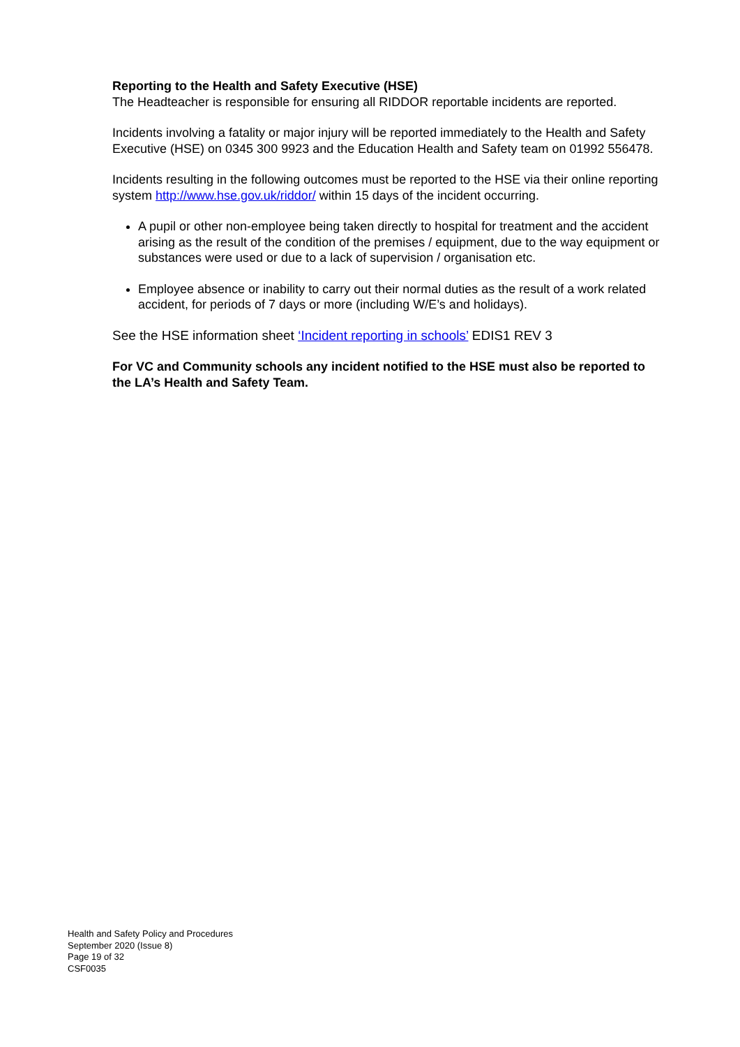Reporting to the Health and Safety Executive (HSE)
The Headteacher is responsible for ensuring all RIDDOR reportable incidents are reported.
Incidents involving a fatality or major injury will be reported immediately to the Health and Safety Executive (HSE) on 0345 300 9923 and the Education Health and Safety team on 01992 556478.
Incidents resulting in the following outcomes must be reported to the HSE via their online reporting system http://www.hse.gov.uk/riddor/ within 15 days of the incident occurring.
A pupil or other non-employee being taken directly to hospital for treatment and the accident arising as the result of the condition of the premises / equipment, due to the way equipment or substances were used or due to a lack of supervision / organisation etc.
Employee absence or inability to carry out their normal duties as the result of a work related accident, for periods of 7 days or more (including W/E’s and holidays).
See the HSE information sheet ‘Incident reporting in schools’ EDIS1 REV 3
For VC and Community schools any incident notified to the HSE must also be reported to the LA’s Health and Safety Team.
Health and Safety Policy and Procedures
September 2020 (Issue 8)
Page 19 of 32
CSF0035